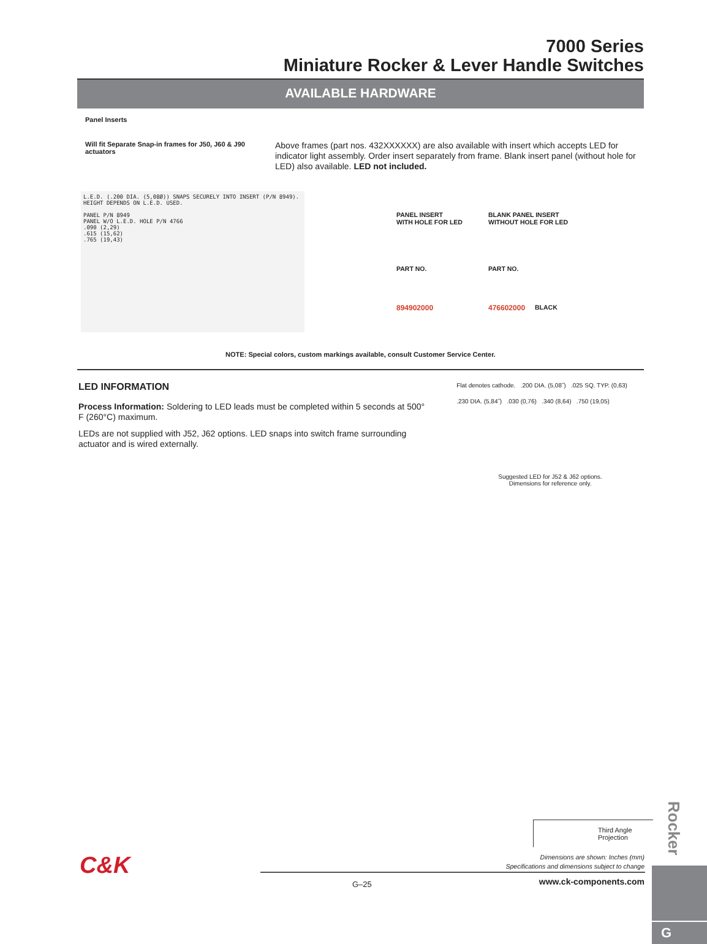7000 Series
Miniature Rocker & Lever Handle Switches
AVAILABLE HARDWARE
Panel Inserts
Will fit Separate Snap-in frames for J50, J60 & J90 actuators
Above frames (part nos. 432XXXXXX) are also available with insert which accepts LED for indicator light assembly. Order insert separately from frame. Blank insert panel (without hole for LED) also available. LED not included.
L.E.D. (.200 DIA. (5,08Ø)) SNAPS SECURELY INTO INSERT (P/N 8949). HEIGHT DEPENDS ON L.E.D. USED.
PANEL P/N 8949
PANEL W/O L.E.D. HOLE P/N 4766
.090 (2,29)
.615 (15,62)
.765 (19,43)
| PANEL INSERT WITH HOLE FOR LED | BLANK PANEL INSERT WITHOUT HOLE FOR LED | |
| PART NO. | PART NO. | |
| 894902000 | 476602000 | BLACK |
NOTE: Special colors, custom markings available, consult Customer Service Center.
LED INFORMATION
Process Information: Soldering to LED leads must be completed within 5 seconds at 500° F (260°C) maximum.
LEDs are not supplied with J52, J62 options. LED snaps into switch frame surrounding actuator and is wired externally.
Flat denotes cathode. .200 DIA. (5,08˝) .025 SQ. TYP. (0,63)
.230 DIA. (5,84˝) .030 (0,76) .340 (8,64) .750 (19,05)
Suggested LED for J52 & J62 options.
Dimensions for reference only.
Rocker
G
Third Angle Projection
C&K
Dimensions are shown: Inches (mm)
Specifications and dimensions subject to change
G–25 www.ck-components.com